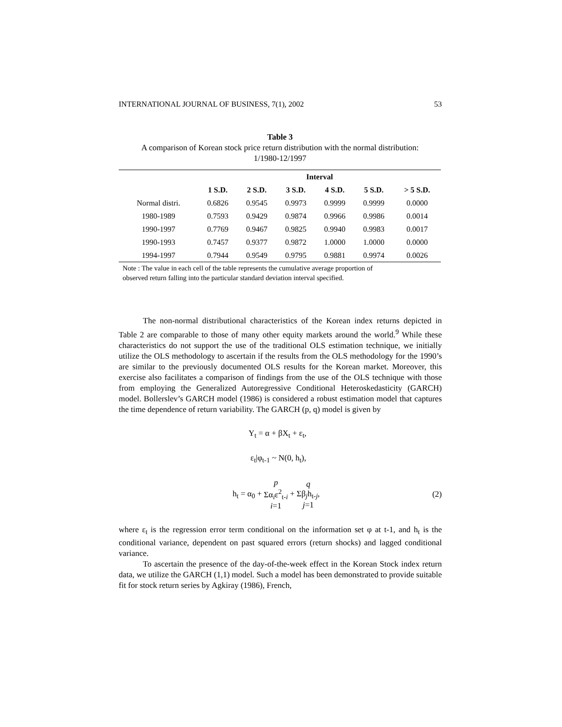INTERNATIONAL JOURNAL OF BUSINESS, 7(1), 2002 53
Table 3
A comparison of Korean stock price return distribution with the normal distribution:
1/1980-12/1997
| | Interval | | | | | |
| --- | --- | --- | --- | --- | --- | --- |
| | 1 S.D. | 2 S.D. | 3 S.D. | 4 S.D. | 5 S.D. | > 5 S.D. |
| Normal distri. | 0.6826 | 0.9545 | 0.9973 | 0.9999 | 0.9999 | 0.0000 |
| 1980-1989 | 0.7593 | 0.9429 | 0.9874 | 0.9966 | 0.9986 | 0.0014 |
| 1990-1997 | 0.7769 | 0.9467 | 0.9825 | 0.9940 | 0.9983 | 0.0017 |
| 1990-1993 | 0.7457 | 0.9377 | 0.9872 | 1.0000 | 1.0000 | 0.0000 |
| 1994-1997 | 0.7944 | 0.9549 | 0.9795 | 0.9881 | 0.9974 | 0.0026 |
Note : The value in each cell of the table represents the cumulative average proportion of
observed return falling into the particular standard deviation interval specified.
The non-normal distributional characteristics of the Korean index returns depicted in Table 2 are comparable to those of many other equity markets around the world.<sup>9</sup> While these characteristics do not support the use of the traditional OLS estimation technique, we initially utilize the OLS methodology to ascertain if the results from the OLS methodology for the 1990’s are similar to the previously documented OLS results for the Korean market. Moreover, this exercise also facilitates a comparison of findings from the use of the OLS technique with those from employing the Generalized Autoregressive Conditional Heteroskedasticity (GARCH) model. Bollerslev’s GARCH model (1986) is considered a robust estimation model that captures the time dependence of return variability. The GARCH (p, q) model is given by
Y<sub>t</sub> = α + βX<sub>t</sub> + ε<sub>t</sub>,
ε<sub>t</sub>|φ<sub>t-1</sub> ~ N(0, h<sub>t</sub>),
h<sub>t</sub> = α<sub>0</sub> + p
Σα<sub>i</sub>ε<sup>2</sup><sub>t-i</sub>
i=1 + q
Σβ<sub>j</sub>h<sub>t-j</sub>,
j=1 (2)
where ε<sub>t</sub> is the regression error term conditional on the information set φ at t-1, and h<sub>t</sub> is the conditional variance, dependent on past squared errors (return shocks) and lagged conditional variance.
To ascertain the presence of the day-of-the-week effect in the Korean Stock index return data, we utilize the GARCH (1,1) model. Such a model has been demonstrated to provide suitable fit for stock return series by Agkiray (1986), French,